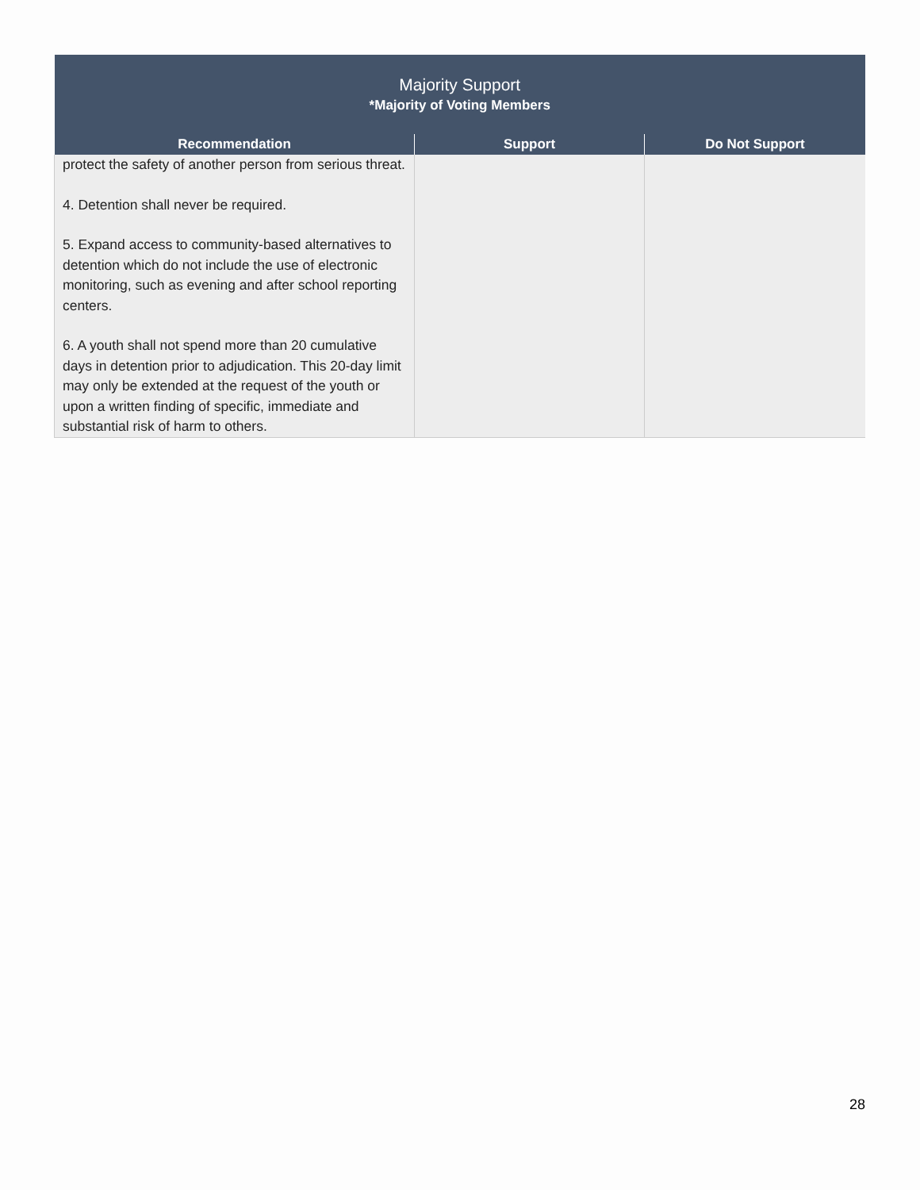| Majority Support *Majority of Voting Members | | |
| --- | --- | --- |
| Recommendation | Support | Do Not Support |
| protect the safety of another person from serious threat. 4. Detention shall never be required. 5. Expand access to community-based alternatives to detention which do not include the use of electronic monitoring, such as evening and after school reporting centers. 6. A youth shall not spend more than 20 cumulative days in detention prior to adjudication. This 20-day limit may only be extended at the request of the youth or upon a written finding of specific, immediate and substantial risk of harm to others. | | |
28